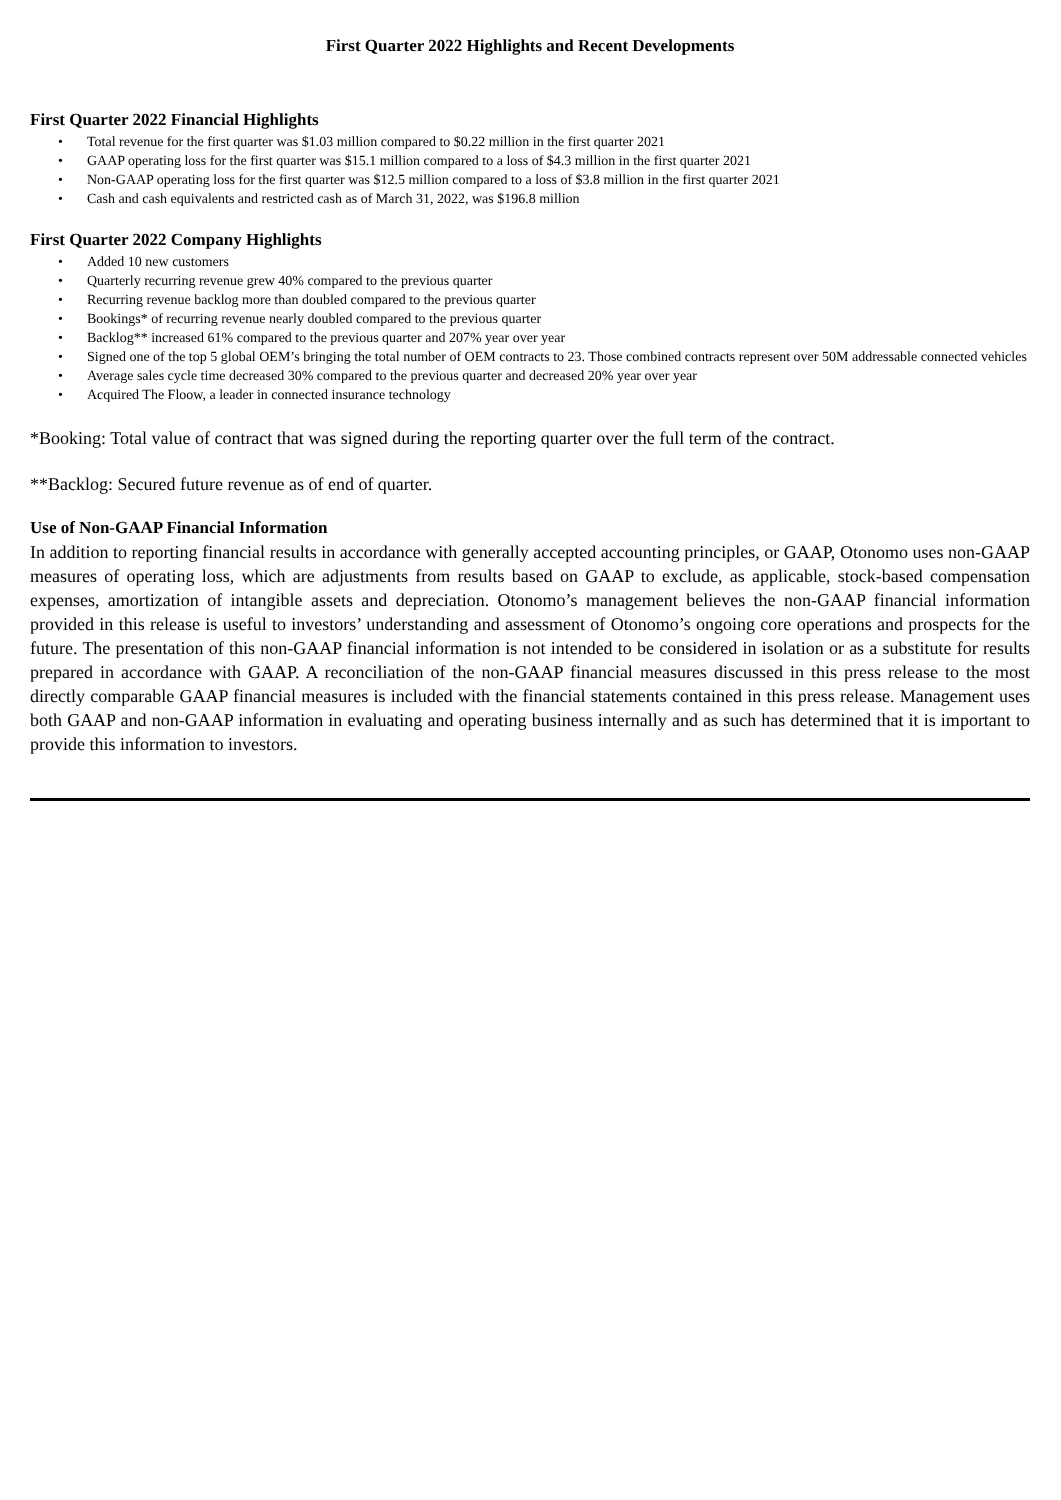First Quarter 2022 Highlights and Recent Developments
First Quarter 2022 Financial Highlights
• Total revenue for the first quarter was $1.03 million compared to $0.22 million in the first quarter 2021
• GAAP operating loss for the first quarter was $15.1 million compared to a loss of $4.3 million in the first quarter 2021
• Non-GAAP operating loss for the first quarter was $12.5 million compared to a loss of $3.8 million in the first quarter 2021
• Cash and cash equivalents and restricted cash as of March 31, 2022, was $196.8 million
First Quarter 2022 Company Highlights
• Added 10 new customers
• Quarterly recurring revenue grew 40% compared to the previous quarter
• Recurring revenue backlog more than doubled compared to the previous quarter
• Bookings* of recurring revenue nearly doubled compared to the previous quarter
• Backlog** increased 61% compared to the previous quarter and 207% year over year
• Signed one of the top 5 global OEM’s bringing the total number of OEM contracts to 23. Those combined contracts represent over 50M addressable connected vehicles
• Average sales cycle time decreased 30% compared to the previous quarter and decreased 20% year over year
• Acquired The Floow, a leader in connected insurance technology
*Booking: Total value of contract that was signed during the reporting quarter over the full term of the contract.
**Backlog: Secured future revenue as of end of quarter.
Use of Non-GAAP Financial Information
In addition to reporting financial results in accordance with generally accepted accounting principles, or GAAP, Otonomo uses non-GAAP measures of operating loss, which are adjustments from results based on GAAP to exclude, as applicable, stock-based compensation expenses, amortization of intangible assets and depreciation. Otonomo’s management believes the non-GAAP financial information provided in this release is useful to investors’ understanding and assessment of Otonomo’s ongoing core operations and prospects for the future. The presentation of this non-GAAP financial information is not intended to be considered in isolation or as a substitute for results prepared in accordance with GAAP. A reconciliation of the non-GAAP financial measures discussed in this press release to the most directly comparable GAAP financial measures is included with the financial statements contained in this press release. Management uses both GAAP and non-GAAP information in evaluating and operating business internally and as such has determined that it is important to provide this information to investors.